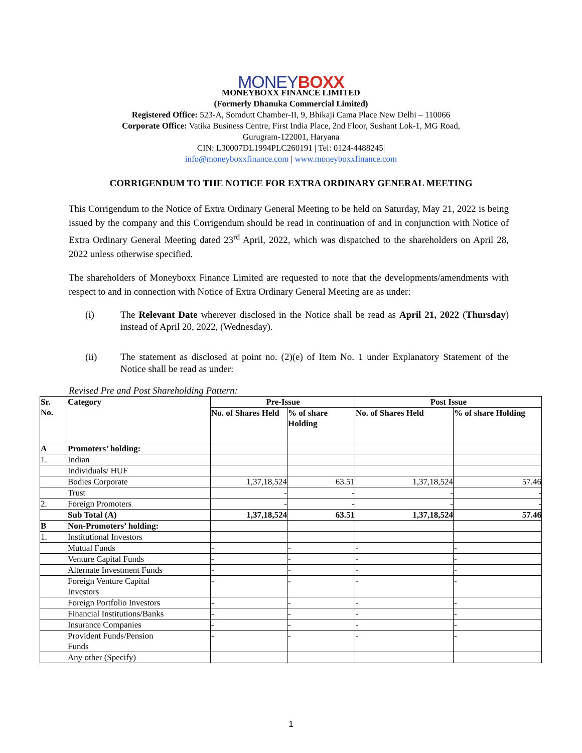MONEYBOXX
MONEYBOXX FINANCE LIMITED
(Formerly Dhanuka Commercial Limited)
Registered Office: 523-A, Somdutt Chamber-II, 9, Bhikaji Cama Place New Delhi – 110066
Corporate Office: Vatika Business Centre, First India Place, 2nd Floor, Sushant Lok-1, MG Road,
Gurugram-122001, Haryana
CIN: L30007DL1994PLC260191 | Tel: 0124-4488245|
info@moneyboxxfinance.com | www.moneyboxxfinance.com
CORRIGENDUM TO THE NOTICE FOR EXTRA ORDINARY GENERAL MEETING
This Corrigendum to the Notice of Extra Ordinary General Meeting to be held on Saturday, May 21, 2022 is being issued by the company and this Corrigendum should be read in continuation of and in conjunction with Notice of Extra Ordinary General Meeting dated 23<sup>rd</sup> April, 2022, which was dispatched to the shareholders on April 28, 2022 unless otherwise specified.
The shareholders of Moneyboxx Finance Limited are requested to note that the developments/amendments with respect to and in connection with Notice of Extra Ordinary General Meeting are as under:
(i) The Relevant Date wherever disclosed in the Notice shall be read as April 21, 2022 (Thursday) instead of April 20, 2022, (Wednesday).
(ii) The statement as disclosed at point no. (2)(e) of Item No. 1 under Explanatory Statement of the Notice shall be read as under:
Revised Pre and Post Shareholding Pattern:
| Sr. No. | Category | Pre-Issue | | Post Issue | |
| --- | --- | --- | --- | --- | --- |
| | | No. of Shares Held | % of share Holding | No. of Shares Held | % of share Holding |
| A | Promoters’ holding: | | | | |
| 1. | Indian | | | | |
| | Individuals/ HUF | | | | |
| | Bodies Corporate | 1,37,18,524 | 63.51 | 1,37,18,524 | 57.46 |
| | Trust | - | - | - | - |
| 2. | Foreign Promoters | - | - | - | - |
| | Sub Total (A) | 1,37,18,524 | 63.51 | 1,37,18,524 | 57.46 |
| B | Non-Promoters’ holding: | | | | |
| 1. | Institutional Investors | | | | |
| | Mutual Funds | - | - | - | - |
| | Venture Capital Funds | - | - | - | - |
| | Alternate Investment Funds | - | - | - | - |
| | Foreign Venture Capital Investors | - | - | - | - |
| | Foreign Portfolio Investors | - | - | - | - |
| | Financial Institutions/Banks | - | - | - | - |
| | Insurance Companies | - | - | - | - |
| | Provident Funds/Pension Funds | - | - | - | - |
| | Any other (Specify) | | | | |
1